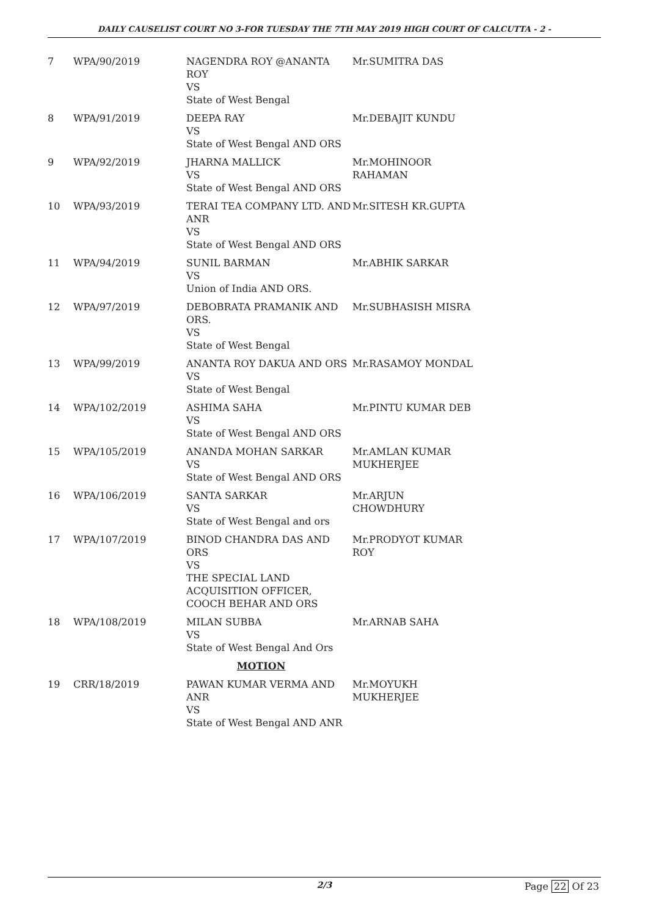DAILY CAUSELIST COURT NO 3-FOR TUESDAY THE 7TH MAY 2019 HIGH COURT OF CALCUTTA - 2 -
| 7 | WPA/90/2019 | NAGENDRA ROY @ANANTA ROY VS State of West Bengal | Mr.SUMITRA DAS |
| 8 | WPA/91/2019 | DEEPA RAY VS State of West Bengal AND ORS | Mr.DEBAJIT KUNDU |
| 9 | WPA/92/2019 | JHARNA MALLICK VS State of West Bengal AND ORS | Mr.MOHINOOR RAHAMAN |
| 10 | WPA/93/2019 | TERAI TEA COMPANY LTD. AND ANR VS State of West Bengal AND ORS | Mr.SITESH KR.GUPTA |
| 11 | WPA/94/2019 | SUNIL BARMAN VS Union of India AND ORS. | Mr.ABHIK SARKAR |
| 12 | WPA/97/2019 | DEBOBRATA PRAMANIK AND ORS. VS State of West Bengal | Mr.SUBHASISH MISRA |
| 13 | WPA/99/2019 | ANANTA ROY DAKUA AND ORS VS State of West Bengal | Mr.RASAMOY MONDAL |
| 14 | WPA/102/2019 | ASHIMA SAHA VS State of West Bengal AND ORS | Mr.PINTU KUMAR DEB |
| 15 | WPA/105/2019 | ANANDA MOHAN SARKAR VS State of West Bengal AND ORS | Mr.AMLAN KUMAR MUKHERJEE |
| 16 | WPA/106/2019 | SANTA SARKAR VS State of West Bengal and ors | Mr.ARJUN CHOWDHURY |
| 17 | WPA/107/2019 | BINOD CHANDRA DAS AND ORS VS THE SPECIAL LAND ACQUISITION OFFICER, COOCH BEHAR AND ORS | Mr.PRODYOT KUMAR ROY |
| 18 | WPA/108/2019 | MILAN SUBBA VS State of West Bengal And Ors | Mr.ARNAB SAHA |
| MOTION | | | |
| 19 | CRR/18/2019 | PAWAN KUMAR VERMA AND ANR VS State of West Bengal AND ANR | Mr.MOYUKH MUKHERJEE |
2/3 Page 22 Of 23